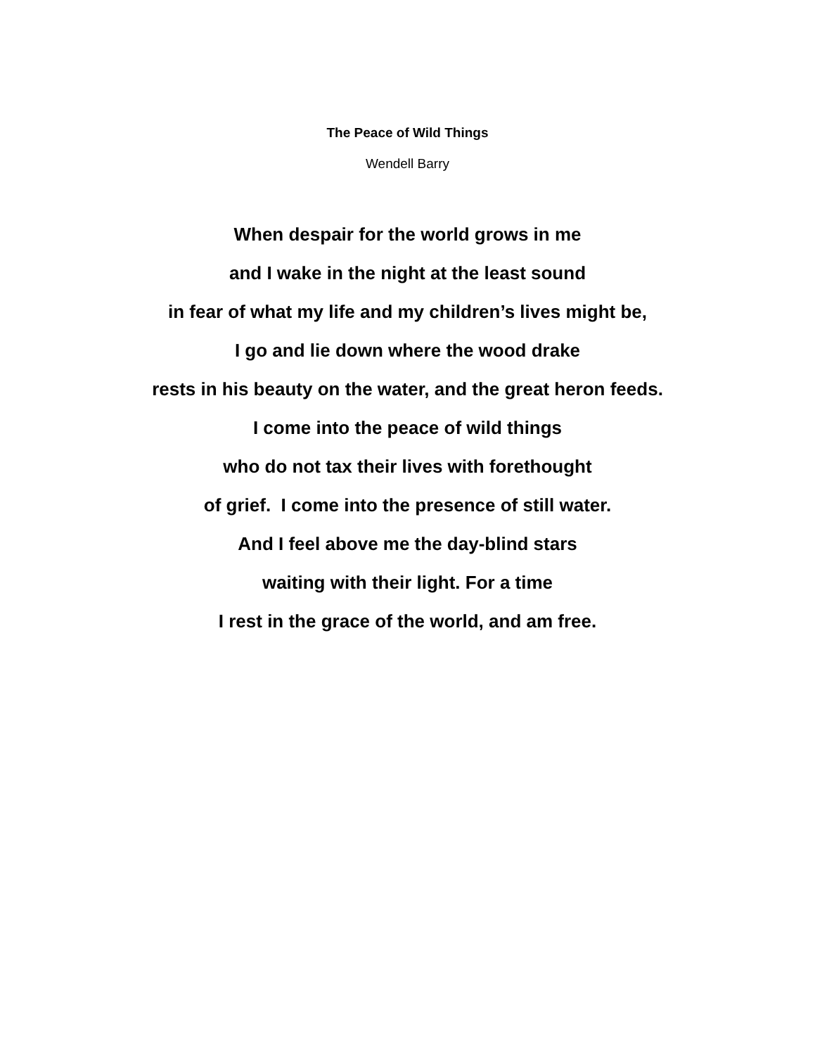The Peace of Wild Things
Wendell Barry
When despair for the world grows in me
and I wake in the night at the least sound
in fear of what my life and my children’s lives might be,
I go and lie down where the wood drake
rests in his beauty on the water, and the great heron feeds.
I come into the peace of wild things
who do not tax their lives with forethought
of grief. I come into the presence of still water.
And I feel above me the day-blind stars
waiting with their light. For a time
I rest in the grace of the world, and am free.